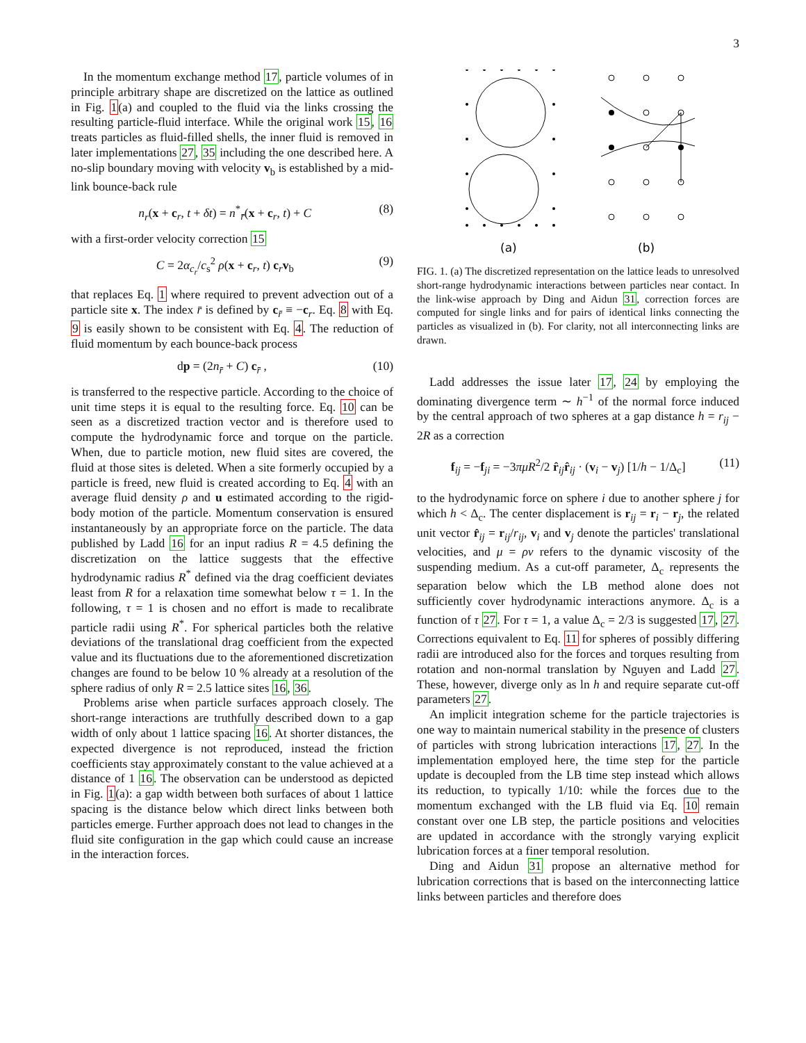3
In the momentum exchange method 17, particle volumes of in principle arbitrary shape are discretized on the lattice as outlined in Fig. 1(a) and coupled to the fluid via the links crossing the resulting particle-fluid interface. While the original work 15, 16 treats particles as fluid-filled shells, the inner fluid is removed in later implementations 27, 35 including the one described here. A no-slip boundary moving with velocity v<sub>b</sub> is established by a mid-link bounce-back rule
n<sub>r</sub>(x + c<sub>r</sub>, t + δt) = n<sup>*</sup><sub>r̄</sub>(x + c<sub>r</sub>, t) + C (8)
with a first-order velocity correction 15
C = 2α<sub>c<sub>r</sub></sub>/c<sub>s</sub><sup>2</sup> ρ(x + c<sub>r</sub>, t) c<sub>r</sub>v<sub>b</sub> (9)
that replaces Eq. 1 where required to prevent advection out of a particle site x. The index r̄ is defined by c<sub>r̄</sub> ≡ −c<sub>r</sub>. Eq. 8 with Eq. 9 is easily shown to be consistent with Eq. 4. The reduction of fluid momentum by each bounce-back process
dp = (2n<sub>r̄</sub> + C) c<sub>r̄</sub> , (10)
is transferred to the respective particle. According to the choice of unit time steps it is equal to the resulting force. Eq. 10 can be seen as a discretized traction vector and is therefore used to compute the hydrodynamic force and torque on the particle. When, due to particle motion, new fluid sites are covered, the fluid at those sites is deleted. When a site formerly occupied by a particle is freed, new fluid is created according to Eq. 4 with an average fluid density ρ and u estimated according to the rigid-body motion of the particle. Momentum conservation is ensured instantaneously by an appropriate force on the particle. The data published by Ladd 16 for an input radius R = 4.5 defining the discretization on the lattice suggests that the effective hydrodynamic radius R<sup>*</sup> defined via the drag coefficient deviates least from R for a relaxation time somewhat below τ = 1. In the following, τ = 1 is chosen and no effort is made to recalibrate particle radii using R<sup>*</sup>. For spherical particles both the relative deviations of the translational drag coefficient from the expected value and its fluctuations due to the aforementioned discretization changes are found to be below 10 % already at a resolution of the sphere radius of only R = 2.5 lattice sites 16, 36.
Problems arise when particle surfaces approach closely. The short-range interactions are truthfully described down to a gap width of only about 1 lattice spacing 16. At shorter distances, the expected divergence is not reproduced, instead the friction coefficients stay approximately constant to the value achieved at a distance of 1 16. The observation can be understood as depicted in Fig. 1(a): a gap width between both surfaces of about 1 lattice spacing is the distance below which direct links between both particles emerge. Further approach does not lead to changes in the fluid site configuration in the gap which could cause an increase in the interaction forces.
(a)
(b)
FIG. 1. (a) The discretized representation on the lattice leads to unresolved short-range hydrodynamic interactions between particles near contact. In the link-wise approach by Ding and Aidun 31, correction forces are computed for single links and for pairs of identical links connecting the particles as visualized in (b). For clarity, not all interconnecting links are drawn.
Ladd addresses the issue later 17, 24 by employing the dominating divergence term ∼ h<sup>−1</sup> of the normal force induced by the central approach of two spheres at a gap distance h = r<sub>ij</sub> − 2R as a correction
f<sub>ij</sub> = −f<sub>ji</sub> = −3πμR<sup>2</sup>/2 r̂<sub>ij</sub>r̂<sub>ij</sub> · (v<sub>i</sub> − v<sub>j</sub>) [1/h − 1/Δ<sub>c</sub>] (11)
to the hydrodynamic force on sphere i due to another sphere j for which h < Δ<sub>c</sub>. The center displacement is r<sub>ij</sub> = r<sub>i</sub> − r<sub>j</sub>, the related unit vector r̂<sub>ij</sub> = r<sub>ij</sub>/r<sub>ij</sub>, v<sub>i</sub> and v<sub>j</sub> denote the particles' translational velocities, and μ = ρν refers to the dynamic viscosity of the suspending medium. As a cut-off parameter, Δ<sub>c</sub> represents the separation below which the LB method alone does not sufficiently cover hydrodynamic interactions anymore. Δ<sub>c</sub> is a function of τ 27. For τ = 1, a value Δ<sub>c</sub> = 2/3 is suggested 17, 27. Corrections equivalent to Eq. 11 for spheres of possibly differing radii are introduced also for the forces and torques resulting from rotation and non-normal translation by Nguyen and Ladd 27. These, however, diverge only as ln h and require separate cut-off parameters 27.
An implicit integration scheme for the particle trajectories is one way to maintain numerical stability in the presence of clusters of particles with strong lubrication interactions 17, 27. In the implementation employed here, the time step for the particle update is decoupled from the LB time step instead which allows its reduction, to typically 1/10: while the forces due to the momentum exchanged with the LB fluid via Eq. 10 remain constant over one LB step, the particle positions and velocities are updated in accordance with the strongly varying explicit lubrication forces at a finer temporal resolution.
Ding and Aidun 31 propose an alternative method for lubrication corrections that is based on the interconnecting lattice links between particles and therefore does